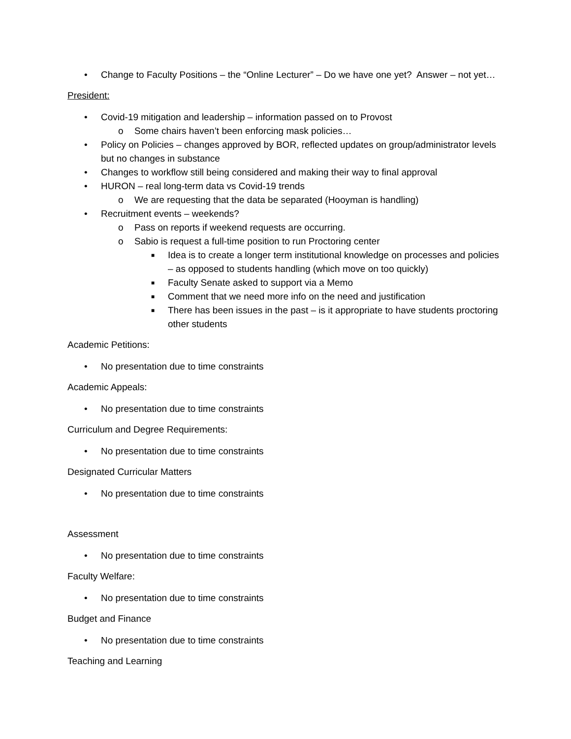• Change to Faculty Positions – the “Online Lecturer” – Do we have one yet? Answer – not yet…
President:
• Covid-19 mitigation and leadership – information passed on to Provost
o Some chairs haven’t been enforcing mask policies…
• Policy on Policies – changes approved by BOR, reflected updates on group/administrator levels but no changes in substance
• Changes to workflow still being considered and making their way to final approval
• HURON – real long-term data vs Covid-19 trends
o We are requesting that the data be separated (Hooyman is handling)
• Recruitment events – weekends?
o Pass on reports if weekend requests are occurring.
o Sabio is request a full-time position to run Proctoring center
■ Idea is to create a longer term institutional knowledge on processes and policies – as opposed to students handling (which move on too quickly)
■ Faculty Senate asked to support via a Memo
■ Comment that we need more info on the need and justification
■ There has been issues in the past – is it appropriate to have students proctoring other students
Academic Petitions:
• No presentation due to time constraints
Academic Appeals:
• No presentation due to time constraints
Curriculum and Degree Requirements:
• No presentation due to time constraints
Designated Curricular Matters
• No presentation due to time constraints
Assessment
• No presentation due to time constraints
Faculty Welfare:
• No presentation due to time constraints
Budget and Finance
• No presentation due to time constraints
Teaching and Learning